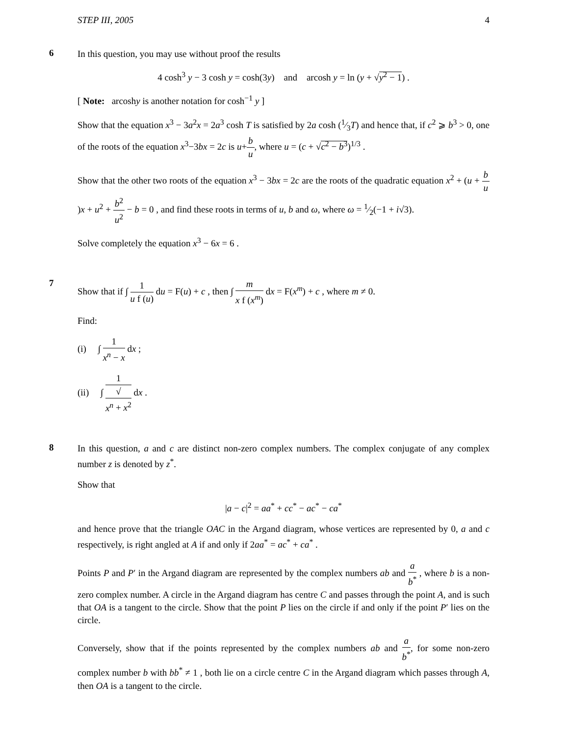STEP III, 2005 4
6
In this question, you may use without proof the results
4 cosh<sup>3</sup> y − 3 cosh y = cosh(3y) and arcosh y = ln (y + √y<sup>2</sup> − 1) .
[ Note: arcoshy is another notation for cosh<sup>−1</sup> y ]
Show that the equation x<sup>3</sup> − 3a<sup>2</sup>x = 2a<sup>3</sup> cosh T is satisfied by 2a cosh (1⁄3T) and hence that, if c<sup>2</sup> ⩾ b<sup>3</sup> > 0, one of the roots of the equation x<sup>3</sup>−3bx = 2c is u+b u, where u = (c + √c<sup>2</sup> − b<sup>3</sup>)<sup>1/3</sup> .
Show that the other two roots of the equation x<sup>3</sup> − 3bx = 2c are the roots of the quadratic equation x<sup>2</sup> + (u + b u)x + u<sup>2</sup> + b<sup>2</sup> u<sup>2</sup> − b = 0 , and find these roots in terms of u, b and ω, where ω = 1⁄2(−1 + i√3).
Solve completely the equation x<sup>3</sup> − 6x = 6 .
7
Show that if ∫ 1 u f (u) du = F(u) + c , then ∫ m x f (x<sup>m</sup>) dx = F(x<sup>m</sup>) + c , where m ≠ 0.
Find:
(i) ∫ 1 x<sup>n</sup> − x dx ;
(ii) ∫ 1 √
x<sup>n</sup> + x<sup>2</sup> dx .
8
In this question, a and c are distinct non-zero complex numbers. The complex conjugate of any complex number z is denoted by z<sup>*</sup>.
Show that
|a − c|<sup>2</sup> = aa<sup>*</sup> + cc<sup>*</sup> − ac<sup>*</sup> − ca<sup>*</sup>
and hence prove that the triangle OAC in the Argand diagram, whose vertices are represented by 0, a and c respectively, is right angled at A if and only if 2aa<sup>*</sup> = ac<sup>*</sup> + ca<sup>*</sup> .
Points P and P′ in the Argand diagram are represented by the complex numbers ab and a b<sup>*</sup> , where b is a non-zero complex number. A circle in the Argand diagram has centre C and passes through the point A, and is such that OA is a tangent to the circle. Show that the point P lies on the circle if and only if the point P′ lies on the circle.
Conversely, show that if the points represented by the complex numbers ab and a b<sup>*</sup>, for some non-zero complex number b with bb<sup>*</sup> ≠ 1 , both lie on a circle centre C in the Argand diagram which passes through A, then OA is a tangent to the circle.